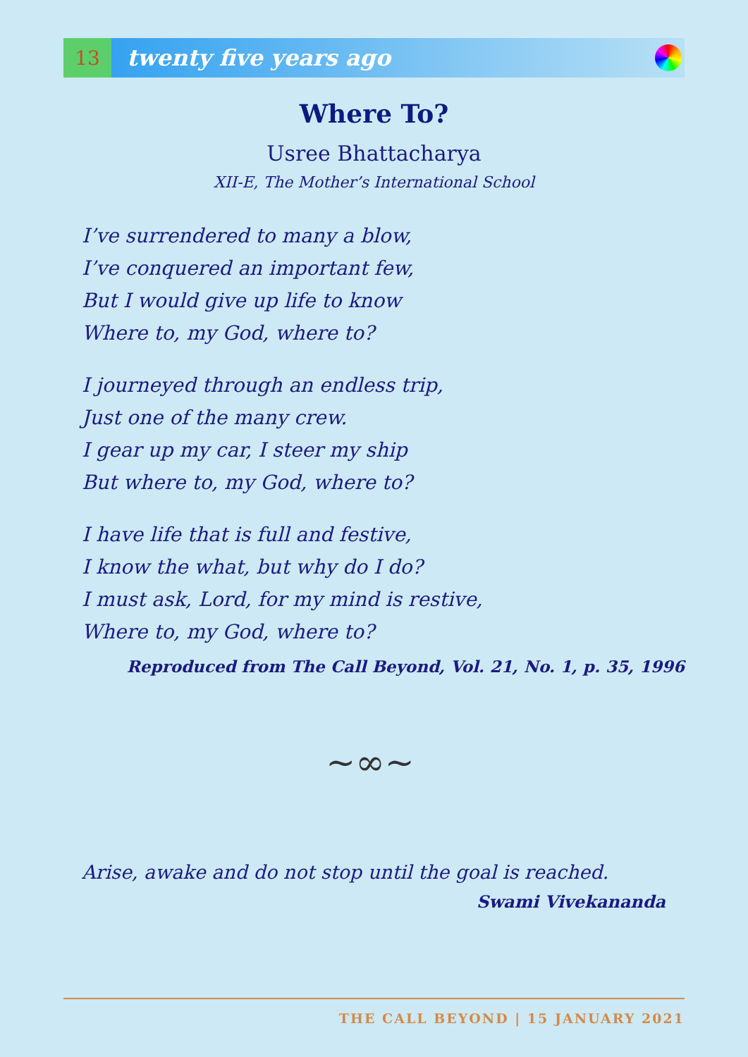13
twenty five years ago
Where To?
Usree Bhattacharya
XII-E, The Mother’s International School
I’ve surrendered to many a blow,
I’ve conquered an important few,
But I would give up life to know
Where to, my God, where to?
I journeyed through an endless trip,
Just one of the many crew.
I gear up my car, I steer my ship
But where to, my God, where to?
I have life that is full and festive,
I know the what, but why do I do?
I must ask, Lord, for my mind is restive,
Where to, my God, where to?
Reproduced from The Call Beyond, Vol. 21, No. 1, p. 35, 1996
~∞~
Arise, awake and do not stop until the goal is reached.
Swami Vivekananda
THE CALL BEYOND | 15 JANUARY 2021